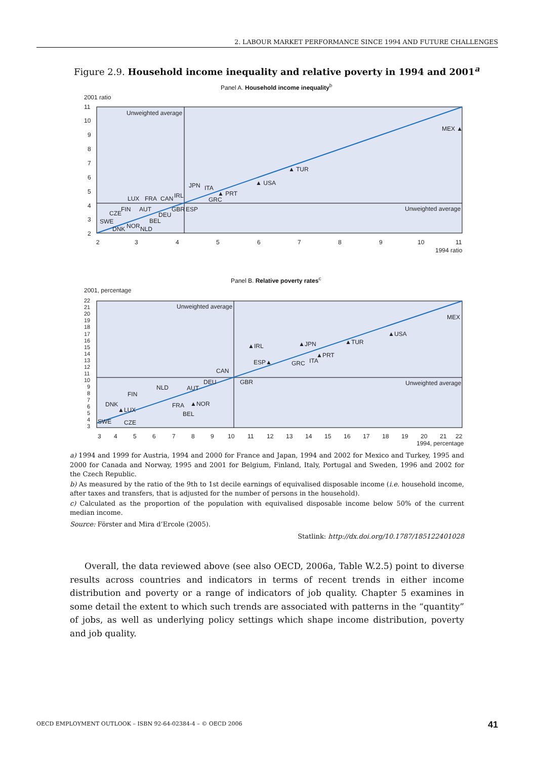2. LABOUR MARKET PERFORMANCE SINCE 1994 AND FUTURE CHALLENGES
Figure 2.9. Household income inequality and relative poverty in 1994 and 2001<sup>a</sup>
Panel A. Household income inequality<sup>b</sup>
2001 ratio
Unweighted average
Unweighted average
11
10
9
8
7
6
5
4
3
2
2
3
4
5
6
7
8
9
10
11
1994 ratio
MEX ▲
▲ TUR
▲ USA
▲ PRT
ITA
GRC
JPN
IRL
CAN
FRA
LUX
FIN
AUT
GBR
ESP
CZE
DEU
SWE
BEL
DNK
NOR
NLD
Panel B. Relative poverty rates<sup>c</sup>
2001, percentage
Unweighted average
Unweighted average
3
4
5
6
7
8
9
10
11
12
13
14
15
16
17
18
19
20
21
22
1994, percentage
22
21
20
19
18
17
16
15
14
13
12
11
10
9
8
7
6
5
4
3
MEX
▲USA
▲TUR
▲JPN
▲IRL
▲PRT
ITA
GRC
ESP▲
CAN
DEU
GBR
AUT
NLD
FIN
FRA
▲NOR
BEL
DNK
▲LUX
SWE
CZE
a) 1994 and 1999 for Austria, 1994 and 2000 for France and Japan, 1994 and 2002 for Mexico and Turkey, 1995 and 2000 for Canada and Norway, 1995 and 2001 for Belgium, Finland, Italy, Portugal and Sweden, 1996 and 2002 for the Czech Republic.
b) As measured by the ratio of the 9th to 1st decile earnings of equivalised disposable income (i.e. household income, after taxes and transfers, that is adjusted for the number of persons in the household).
c) Calculated as the proportion of the population with equivalised disposable income below 50% of the current median income.
Source: Förster and Mira d’Ercole (2005).
Statlink: http://dx.doi.org/10.1787/185122401028
Overall, the data reviewed above (see also OECD, 2006a, Table W.2.5) point to diverse results across countries and indicators in terms of recent trends in either income distribution and poverty or a range of indicators of job quality. Chapter 5 examines in some detail the extent to which such trends are associated with patterns in the “quantity” of jobs, as well as underlying policy settings which shape income distribution, poverty and job quality.
OECD EMPLOYMENT OUTLOOK – ISBN 92-64-02384-4 – © OECD 2006 41